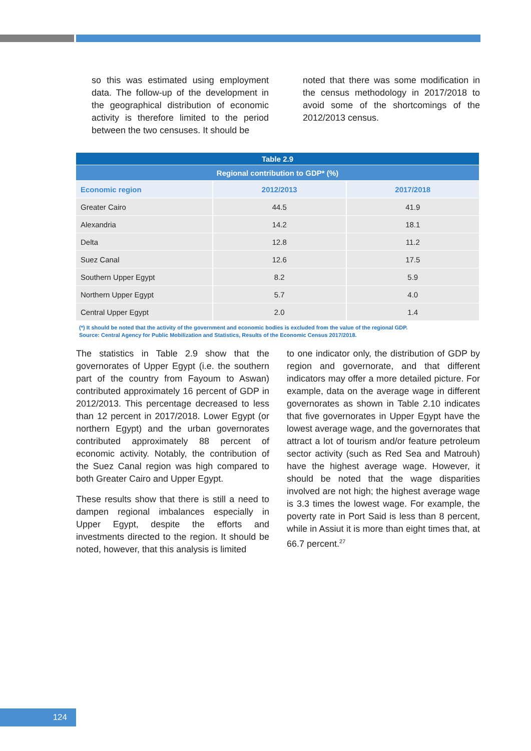so this was estimated using employment data. The follow-up of the development in the geographical distribution of economic activity is therefore limited to the period between the two censuses. It should be
noted that there was some modification in the census methodology in 2017/2018 to avoid some of the shortcomings of the 2012/2013 census.
| Table 2.9 | | |
| Regional contribution to GDP* (%) | | |
| Economic region | 2012/2013 | 2017/2018 |
| Greater Cairo | 44.5 | 41.9 |
| Alexandria | 14.2 | 18.1 |
| Delta | 12.8 | 11.2 |
| Suez Canal | 12.6 | 17.5 |
| Southern Upper Egypt | 8.2 | 5.9 |
| Northern Upper Egypt | 5.7 | 4.0 |
| Central Upper Egypt | 2.0 | 1.4 |
(*) It should be noted that the activity of the government and economic bodies is excluded from the value of the regional GDP.
Source: Central Agency for Public Mobilization and Statistics, Results of the Economic Census 2017/2018.
The statistics in Table 2.9 show that the governorates of Upper Egypt (i.e. the southern part of the country from Fayoum to Aswan) contributed approximately 16 percent of GDP in 2012/2013. This percentage decreased to less than 12 percent in 2017/2018. Lower Egypt (or northern Egypt) and the urban governorates contributed approximately 88 percent of economic activity. Notably, the contribution of the Suez Canal region was high compared to both Greater Cairo and Upper Egypt.
These results show that there is still a need to dampen regional imbalances especially in Upper Egypt, despite the efforts and investments directed to the region. It should be noted, however, that this analysis is limited
to one indicator only, the distribution of GDP by region and governorate, and that different indicators may offer a more detailed picture. For example, data on the average wage in different governorates as shown in Table 2.10 indicates that five governorates in Upper Egypt have the lowest average wage, and the governorates that attract a lot of tourism and/or feature petroleum sector activity (such as Red Sea and Matrouh) have the highest average wage. However, it should be noted that the wage disparities involved are not high; the highest average wage is 3.3 times the lowest wage. For example, the poverty rate in Port Said is less than 8 percent, while in Assiut it is more than eight times that, at 66.7 percent.<sup>27</sup>
124